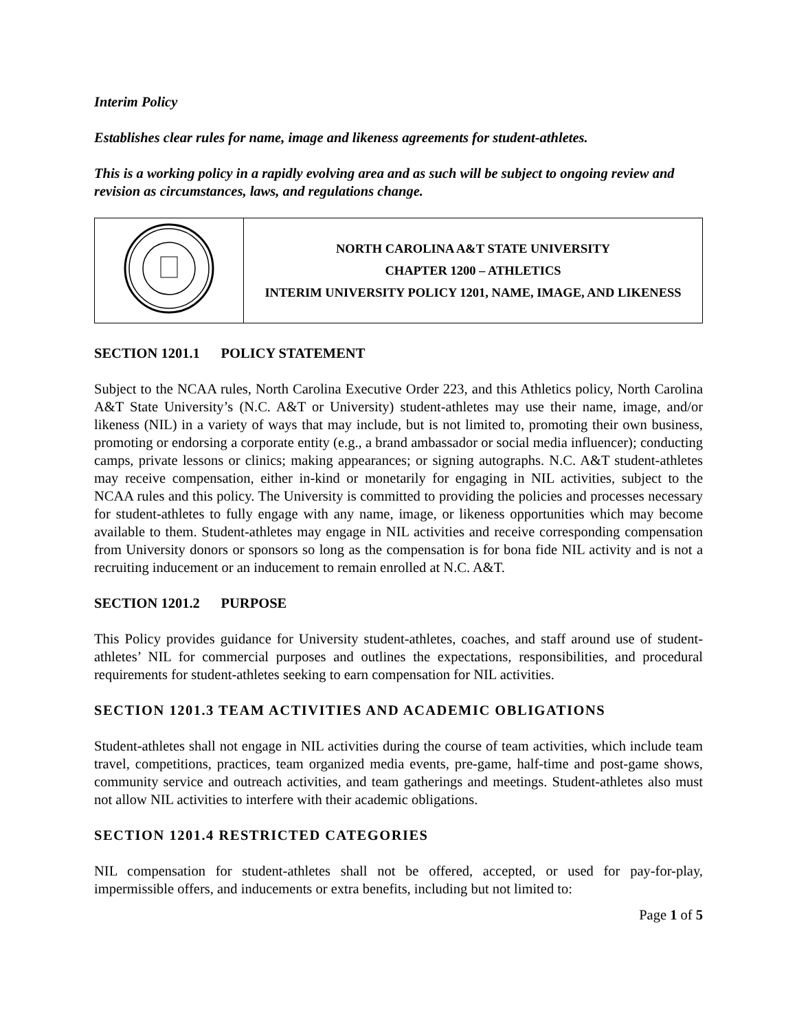Interim Policy
Establishes clear rules for name, image and likeness agreements for student-athletes.
This is a working policy in a rapidly evolving area and as such will be subject to ongoing review and revision as circumstances, laws, and regulations change.
| | NORTH CAROLINA A&T STATE UNIVERSITY CHAPTER 1200 – ATHLETICS INTERIM UNIVERSITY POLICY 1201, NAME, IMAGE, AND LIKENESS |
SECTION 1201.1 POLICY STATEMENT
Subject to the NCAA rules, North Carolina Executive Order 223, and this Athletics policy, North Carolina A&T State University’s (N.C. A&T or University) student-athletes may use their name, image, and/or likeness (NIL) in a variety of ways that may include, but is not limited to, promoting their own business, promoting or endorsing a corporate entity (e.g., a brand ambassador or social media influencer); conducting camps, private lessons or clinics; making appearances; or signing autographs. N.C. A&T student-athletes may receive compensation, either in-kind or monetarily for engaging in NIL activities, subject to the NCAA rules and this policy. The University is committed to providing the policies and processes necessary for student-athletes to fully engage with any name, image, or likeness opportunities which may become available to them. Student-athletes may engage in NIL activities and receive corresponding compensation from University donors or sponsors so long as the compensation is for bona fide NIL activity and is not a recruiting inducement or an inducement to remain enrolled at N.C. A&T.
SECTION 1201.2 PURPOSE
This Policy provides guidance for University student-athletes, coaches, and staff around use of student-athletes’ NIL for commercial purposes and outlines the expectations, responsibilities, and procedural requirements for student-athletes seeking to earn compensation for NIL activities.
SECTION 1201.3 TEAM ACTIVITIES AND ACADEMIC OBLIGATIONS
Student-athletes shall not engage in NIL activities during the course of team activities, which include team travel, competitions, practices, team organized media events, pre-game, half-time and post-game shows, community service and outreach activities, and team gatherings and meetings. Student-athletes also must not allow NIL activities to interfere with their academic obligations.
SECTION 1201.4 RESTRICTED CATEGORIES
NIL compensation for student-athletes shall not be offered, accepted, or used for pay-for-play, impermissible offers, and inducements or extra benefits, including but not limited to:
Page 1 of 5